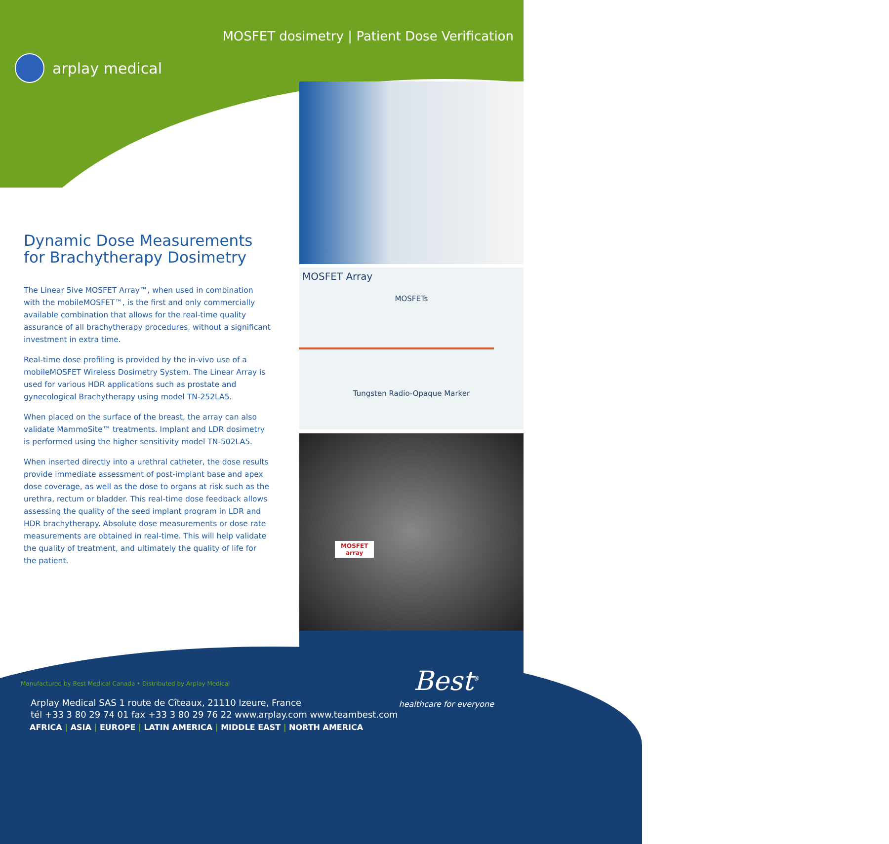MOSFET dosimetry | Patient Dose Verification
arplay medical
MOSFET Array
MOSFETs
Tungsten Radio-Opaque Marker
MOSFET
array
Dynamic Dose Measurements for Brachytherapy Dosimetry
The Linear 5ive MOSFET Array™, when used in combination with the mobileMOSFET™, is the first and only commercially available combination that allows for the real-time quality assurance of all brachytherapy procedures, without a significant investment in extra time.
Real-time dose profiling is provided by the in-vivo use of a mobileMOSFET Wireless Dosimetry System. The Linear Array is used for various HDR applications such as prostate and gynecological Brachytherapy using model TN-252LA5.
When placed on the surface of the breast, the array can also validate MammoSite™ treatments. Implant and LDR dosimetry is performed using the higher sensitivity model TN-502LA5.
When inserted directly into a urethral catheter, the dose results provide immediate assessment of post-implant base and apex dose coverage, as well as the dose to organs at risk such as the urethra, rectum or bladder. This real-time dose feedback allows assessing the quality of the seed implant program in LDR and HDR brachytherapy. Absolute dose measurements or dose rate measurements are obtained in real-time. This will help validate the quality of treatment, and ultimately the quality of life for the patient.
Best<sup>®</sup>
healthcare for everyone
Manufactured by Best Medical Canada • Distributed by Arplay Medical
Arplay Medical SAS 1 route de Cîteaux, 21110 Izeure, France
tél +33 3 80 29 74 01 fax +33 3 80 29 76 22 www.arplay.com www.teambest.com
AFRICA | ASIA | EUROPE | LATIN AMERICA | MIDDLE EAST | NORTH AMERICA